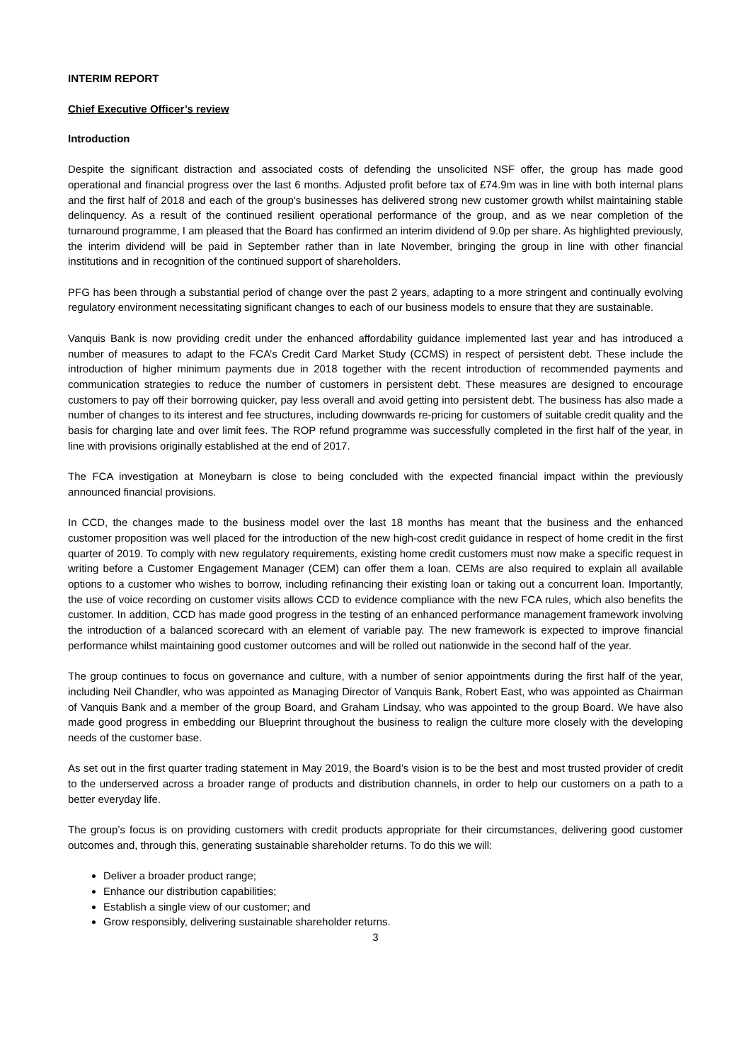INTERIM REPORT
Chief Executive Officer’s review
Introduction
Despite the significant distraction and associated costs of defending the unsolicited NSF offer, the group has made good operational and financial progress over the last 6 months. Adjusted profit before tax of £74.9m was in line with both internal plans and the first half of 2018 and each of the group’s businesses has delivered strong new customer growth whilst maintaining stable delinquency. As a result of the continued resilient operational performance of the group, and as we near completion of the turnaround programme, I am pleased that the Board has confirmed an interim dividend of 9.0p per share. As highlighted previously, the interim dividend will be paid in September rather than in late November, bringing the group in line with other financial institutions and in recognition of the continued support of shareholders.
PFG has been through a substantial period of change over the past 2 years, adapting to a more stringent and continually evolving regulatory environment necessitating significant changes to each of our business models to ensure that they are sustainable.
Vanquis Bank is now providing credit under the enhanced affordability guidance implemented last year and has introduced a number of measures to adapt to the FCA’s Credit Card Market Study (CCMS) in respect of persistent debt. These include the introduction of higher minimum payments due in 2018 together with the recent introduction of recommended payments and communication strategies to reduce the number of customers in persistent debt. These measures are designed to encourage customers to pay off their borrowing quicker, pay less overall and avoid getting into persistent debt. The business has also made a number of changes to its interest and fee structures, including downwards re-pricing for customers of suitable credit quality and the basis for charging late and over limit fees. The ROP refund programme was successfully completed in the first half of the year, in line with provisions originally established at the end of 2017.
The FCA investigation at Moneybarn is close to being concluded with the expected financial impact within the previously announced financial provisions.
In CCD, the changes made to the business model over the last 18 months has meant that the business and the enhanced customer proposition was well placed for the introduction of the new high-cost credit guidance in respect of home credit in the first quarter of 2019. To comply with new regulatory requirements, existing home credit customers must now make a specific request in writing before a Customer Engagement Manager (CEM) can offer them a loan. CEMs are also required to explain all available options to a customer who wishes to borrow, including refinancing their existing loan or taking out a concurrent loan. Importantly, the use of voice recording on customer visits allows CCD to evidence compliance with the new FCA rules, which also benefits the customer. In addition, CCD has made good progress in the testing of an enhanced performance management framework involving the introduction of a balanced scorecard with an element of variable pay. The new framework is expected to improve financial performance whilst maintaining good customer outcomes and will be rolled out nationwide in the second half of the year.
The group continues to focus on governance and culture, with a number of senior appointments during the first half of the year, including Neil Chandler, who was appointed as Managing Director of Vanquis Bank, Robert East, who was appointed as Chairman of Vanquis Bank and a member of the group Board, and Graham Lindsay, who was appointed to the group Board. We have also made good progress in embedding our Blueprint throughout the business to realign the culture more closely with the developing needs of the customer base.
As set out in the first quarter trading statement in May 2019, the Board’s vision is to be the best and most trusted provider of credit to the underserved across a broader range of products and distribution channels, in order to help our customers on a path to a better everyday life.
The group’s focus is on providing customers with credit products appropriate for their circumstances, delivering good customer outcomes and, through this, generating sustainable shareholder returns. To do this we will:
Deliver a broader product range;
Enhance our distribution capabilities;
Establish a single view of our customer; and
Grow responsibly, delivering sustainable shareholder returns.
3